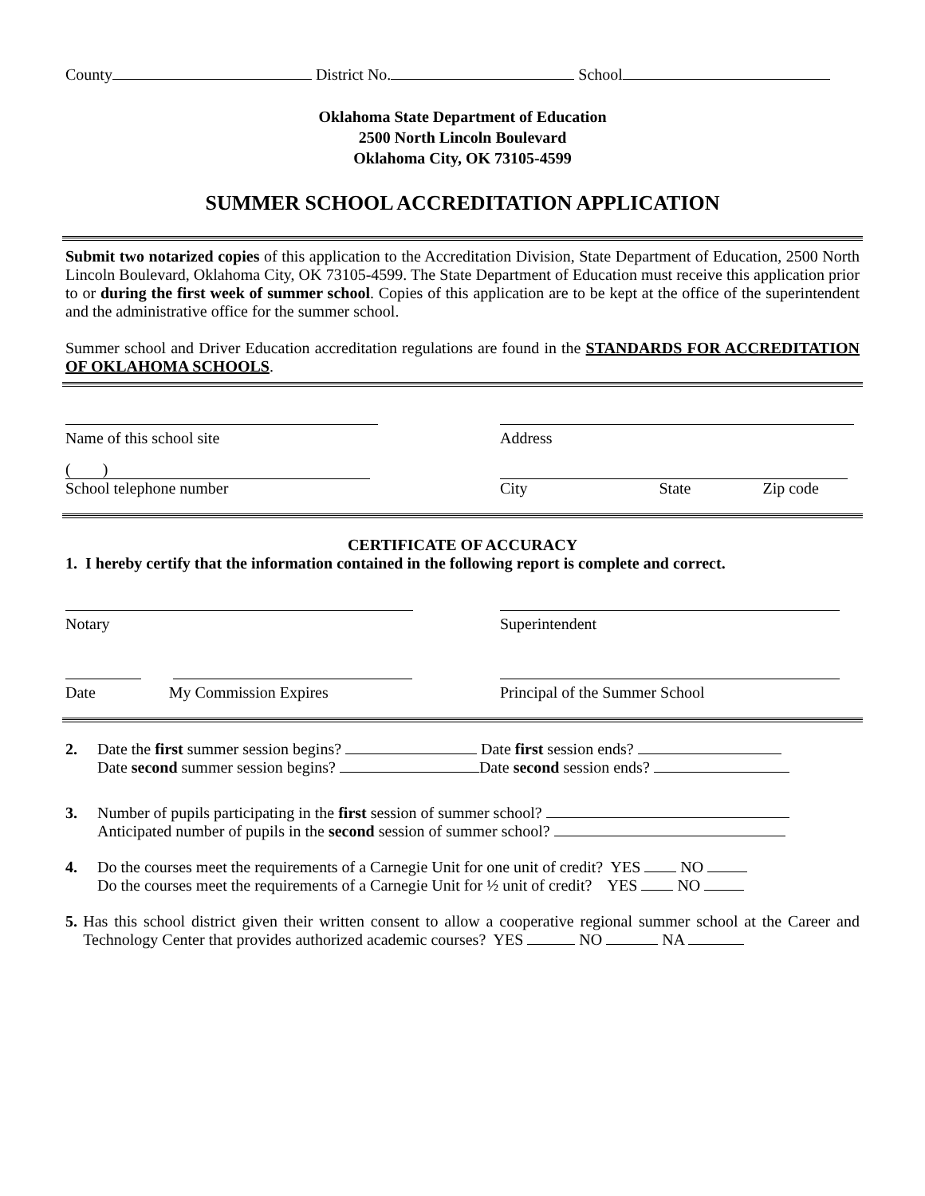County District No. School
Oklahoma State Department of Education
2500 North Lincoln Boulevard
Oklahoma City, OK 73105-4599
SUMMER SCHOOL ACCREDITATION APPLICATION
Submit two notarized copies of this application to the Accreditation Division, State Department of Education, 2500 North Lincoln Boulevard, Oklahoma City, OK 73105-4599. The State Department of Education must receive this application prior to or during the first week of summer school. Copies of this application are to be kept at the office of the superintendent and the administrative office for the summer school.
Summer school and Driver Education accreditation regulations are found in the STANDARDS FOR ACCREDITATION OF OKLAHOMA SCHOOLS.
Name of this school site
Address
( )
School telephone number
City State Zip code
CERTIFICATE OF ACCURACY
1. I hereby certify that the information contained in the following report is complete and correct.
Notary
Superintendent
Date My Commission Expires
Principal of the Summer School
2. Date the first summer session begins? Date first session ends?
Date second summer session begins? Date second session ends?
3. Number of pupils participating in the first session of summer school?
Anticipated number of pupils in the second session of summer school?
4. Do the courses meet the requirements of a Carnegie Unit for one unit of credit? YES NO
Do the courses meet the requirements of a Carnegie Unit for ½ unit of credit? YES NO
5. Has this school district given their written consent to allow a cooperative regional summer school at the Career and Technology Center that provides authorized academic courses? YES NO NA